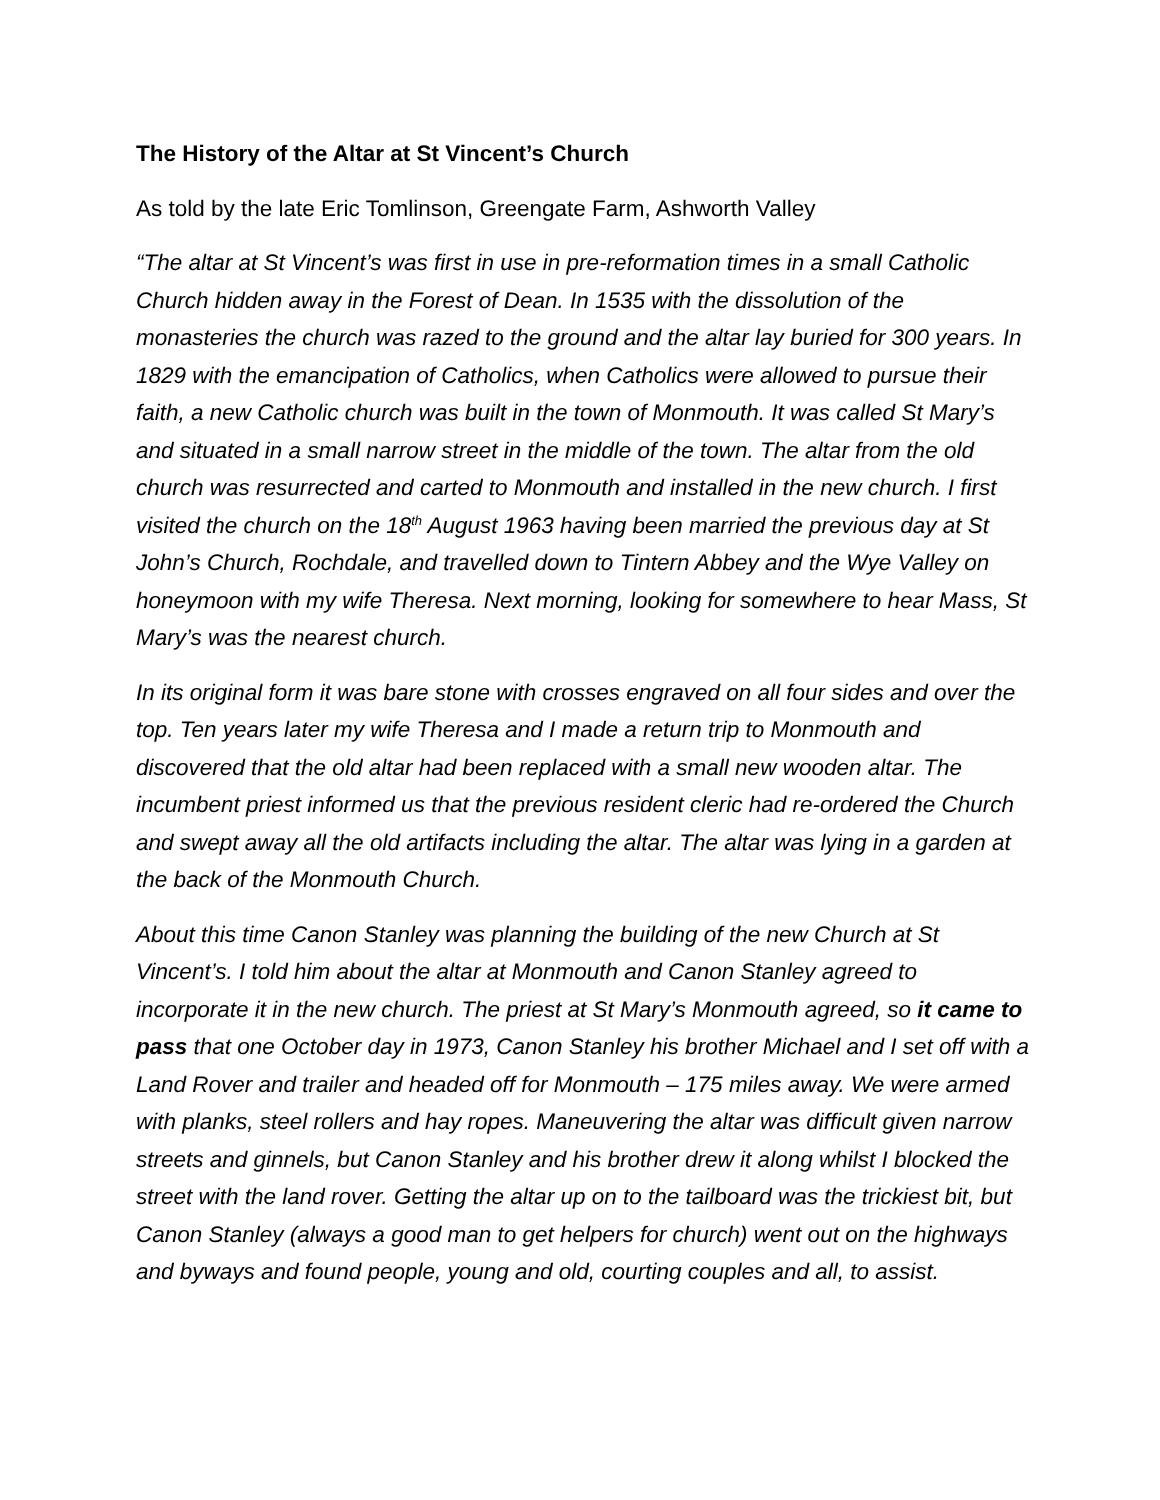The History of the Altar at St Vincent’s Church
As told by the late Eric Tomlinson, Greengate Farm, Ashworth Valley
“The altar at St Vincent’s was first in use in pre-reformation times in a small Catholic Church hidden away in the Forest of Dean. In 1535 with the dissolution of the monasteries the church was razed to the ground and the altar lay buried for 300 years. In 1829 with the emancipation of Catholics, when Catholics were allowed to pursue their faith, a new Catholic church was built in the town of Monmouth. It was called St Mary’s and situated in a small narrow street in the middle of the town. The altar from the old church was resurrected and carted to Monmouth and installed in the new church. I first visited the church on the 18<sup>th</sup> August 1963 having been married the previous day at St John’s Church, Rochdale, and travelled down to Tintern Abbey and the Wye Valley on honeymoon with my wife Theresa. Next morning, looking for somewhere to hear Mass, St Mary’s was the nearest church.
In its original form it was bare stone with crosses engraved on all four sides and over the top. Ten years later my wife Theresa and I made a return trip to Monmouth and discovered that the old altar had been replaced with a small new wooden altar. The incumbent priest informed us that the previous resident cleric had re-ordered the Church and swept away all the old artifacts including the altar. The altar was lying in a garden at the back of the Monmouth Church.
About this time Canon Stanley was planning the building of the new Church at St Vincent’s. I told him about the altar at Monmouth and Canon Stanley agreed to incorporate it in the new church. The priest at St Mary’s Monmouth agreed, so it came to pass that one October day in 1973, Canon Stanley his brother Michael and I set off with a Land Rover and trailer and headed off for Monmouth – 175 miles away. We were armed with planks, steel rollers and hay ropes. Maneuvering the altar was difficult given narrow streets and ginnels, but Canon Stanley and his brother drew it along whilst I blocked the street with the land rover. Getting the altar up on to the tailboard was the trickiest bit, but Canon Stanley (always a good man to get helpers for church) went out on the highways and byways and found people, young and old, courting couples and all, to assist.